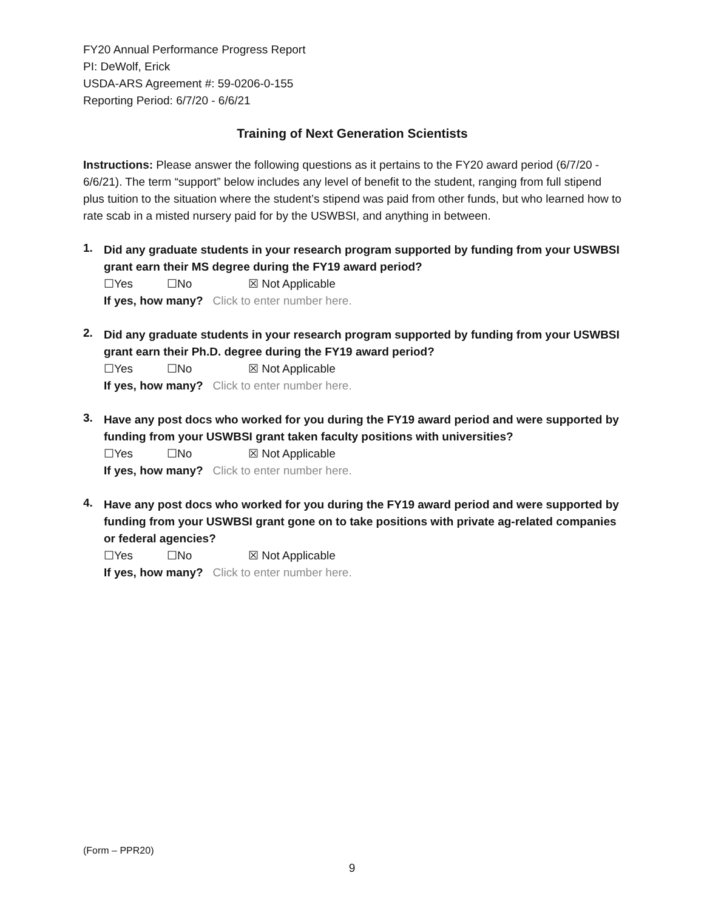FY20 Annual Performance Progress Report
PI: DeWolf, Erick
USDA-ARS Agreement #: 59-0206-0-155
Reporting Period: 6/7/20 - 6/6/21
Training of Next Generation Scientists
Instructions: Please answer the following questions as it pertains to the FY20 award period (6/7/20 - 6/6/21). The term “support” below includes any level of benefit to the student, ranging from full stipend plus tuition to the situation where the student’s stipend was paid from other funds, but who learned how to rate scab in a misted nursery paid for by the USWBSI, and anything in between.
1.
Did any graduate students in your research program supported by funding from your USWBSI grant earn their MS degree during the FY19 award period?
☐Yes ☐No ☒ Not Applicable
If yes, how many? Click to enter number here.
2.
Did any graduate students in your research program supported by funding from your USWBSI grant earn their Ph.D. degree during the FY19 award period?
☐Yes ☐No ☒ Not Applicable
If yes, how many? Click to enter number here.
3.
Have any post docs who worked for you during the FY19 award period and were supported by funding from your USWBSI grant taken faculty positions with universities?
☐Yes ☐No ☒ Not Applicable
If yes, how many? Click to enter number here.
4.
Have any post docs who worked for you during the FY19 award period and were supported by funding from your USWBSI grant gone on to take positions with private ag-related companies or federal agencies?
☐Yes ☐No ☒ Not Applicable
If yes, how many? Click to enter number here.
(Form – PPR20)
9